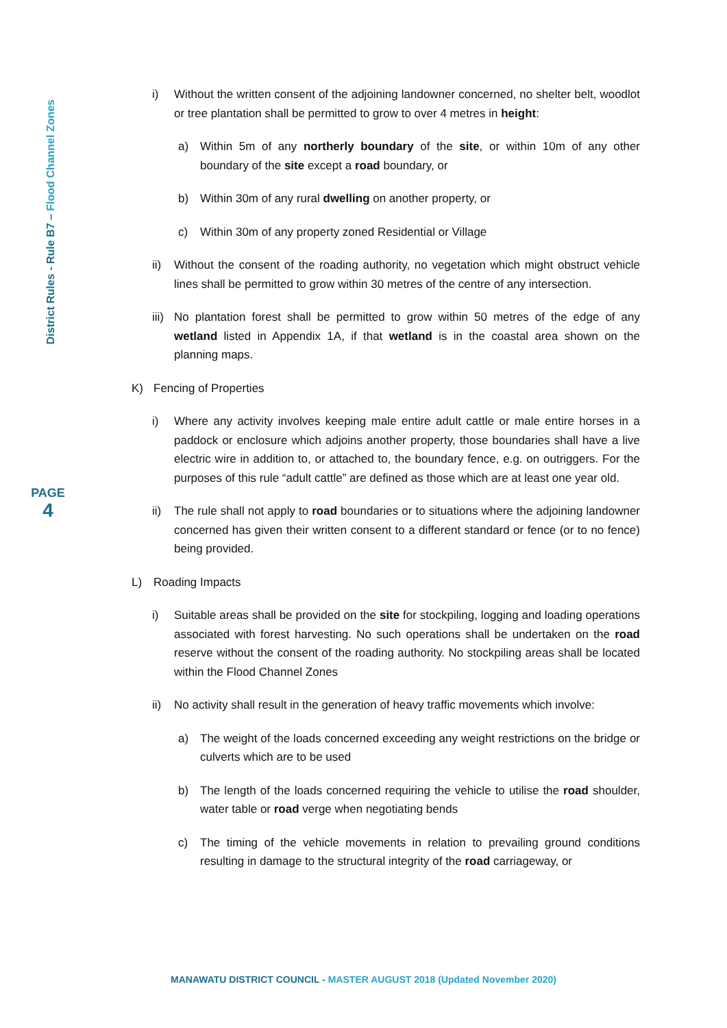District Rules - Rule B7 – Flood Channel Zones
PAGE
4
i) Without the written consent of the adjoining landowner concerned, no shelter belt, woodlot or tree plantation shall be permitted to grow to over 4 metres in height:
a) Within 5m of any northerly boundary of the site, or within 10m of any other boundary of the site except a road boundary, or
b) Within 30m of any rural dwelling on another property, or
c) Within 30m of any property zoned Residential or Village
ii) Without the consent of the roading authority, no vegetation which might obstruct vehicle lines shall be permitted to grow within 30 metres of the centre of any intersection.
iii)
No plantation forest shall be permitted to grow within 50 metres of the edge of any wetland listed in Appendix 1A, if that wetland is in the coastal area shown on the planning maps.
K) Fencing of Properties
i) Where any activity involves keeping male entire adult cattle or male entire horses in a paddock or enclosure which adjoins another property, those boundaries shall have a live electric wire in addition to, or attached to, the boundary fence, e.g. on outriggers. For the purposes of this rule “adult cattle” are defined as those which are at least one year old.
ii) The rule shall not apply to road boundaries or to situations where the adjoining landowner concerned has given their written consent to a different standard or fence (or to no fence) being provided.
L) Roading Impacts
i) Suitable areas shall be provided on the site for stockpiling, logging and loading operations associated with forest harvesting. No such operations shall be undertaken on the road reserve without the consent of the roading authority. No stockpiling areas shall be located within the Flood Channel Zones
ii) No activity shall result in the generation of heavy traffic movements which involve:
a) The weight of the loads concerned exceeding any weight restrictions on the bridge or culverts which are to be used
b) The length of the loads concerned requiring the vehicle to utilise the road shoulder, water table or road verge when negotiating bends
c) The timing of the vehicle movements in relation to prevailing ground conditions resulting in damage to the structural integrity of the road carriageway, or
MANAWATU DISTRICT COUNCIL - MASTER AUGUST 2018 (Updated November 2020)